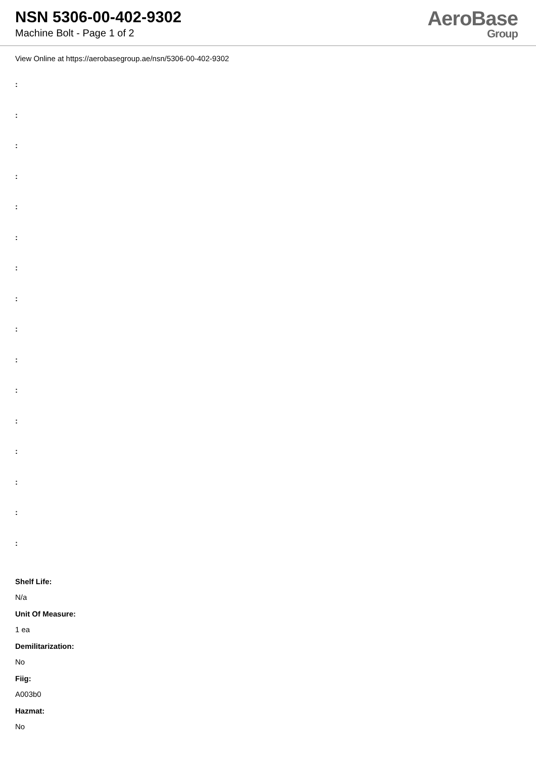NSN 5306-00-402-9302
Machine Bolt - Page 1 of 2
AeroBase
Group
View Online at https://aerobasegroup.ae/nsn/5306-00-402-9302
:
:
:
:
:
:
:
:
:
:
:
:
:
:
:
:
Shelf Life:
N/a
Unit Of Measure:
1 ea
Demilitarization:
No
Fiig:
A003b0
Hazmat:
No